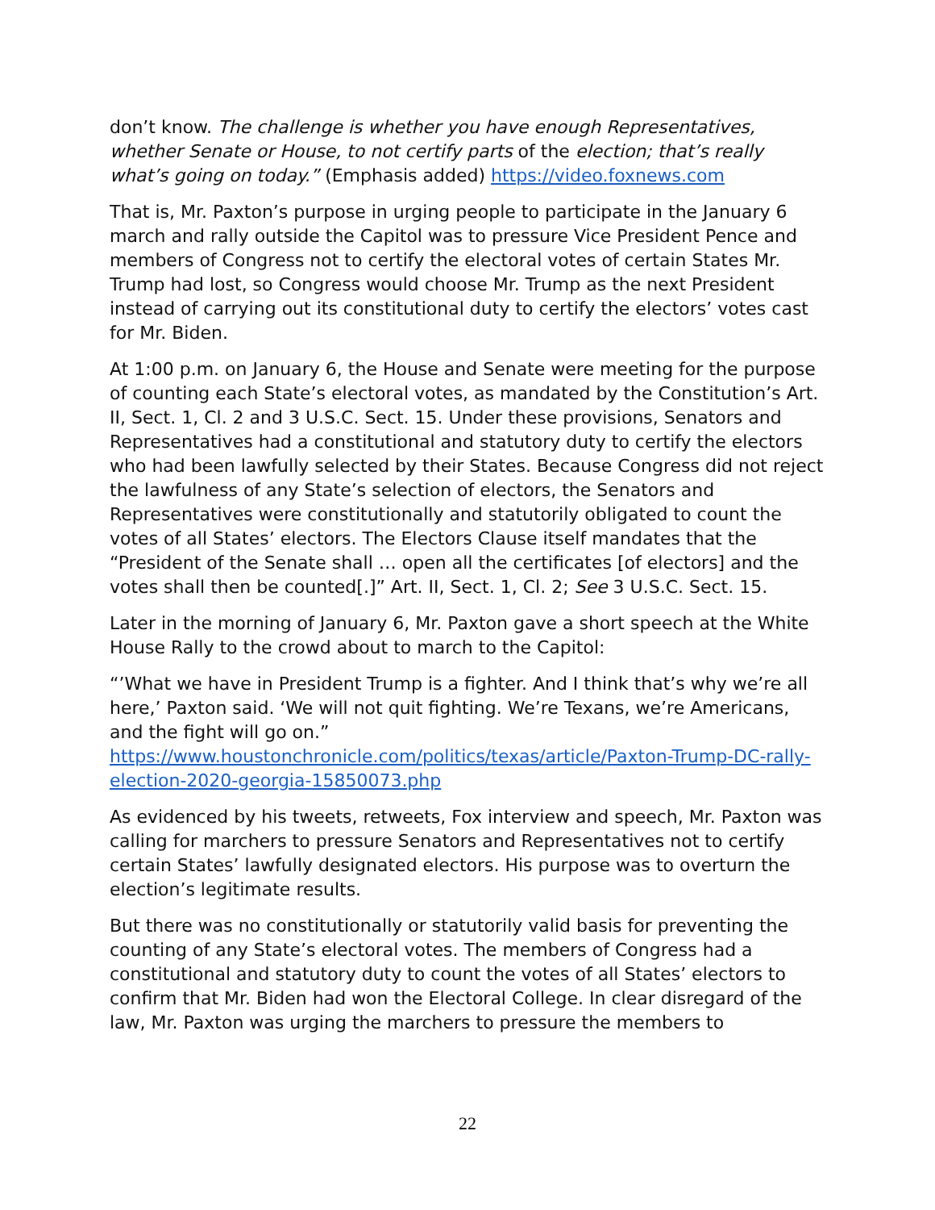don’t know. The challenge is whether you have enough Representatives, whether Senate or House, to not certify parts of the election; that’s really what’s going on today.” (Emphasis added) https://video.foxnews.com
That is, Mr. Paxton’s purpose in urging people to participate in the January 6 march and rally outside the Capitol was to pressure Vice President Pence and members of Congress not to certify the electoral votes of certain States Mr. Trump had lost, so Congress would choose Mr. Trump as the next President instead of carrying out its constitutional duty to certify the electors’ votes cast for Mr. Biden.
At 1:00 p.m. on January 6, the House and Senate were meeting for the purpose of counting each State’s electoral votes, as mandated by the Constitution’s Art. II, Sect. 1, Cl. 2 and 3 U.S.C. Sect. 15. Under these provisions, Senators and Representatives had a constitutional and statutory duty to certify the electors who had been lawfully selected by their States. Because Congress did not reject the lawfulness of any State’s selection of electors, the Senators and Representatives were constitutionally and statutorily obligated to count the votes of all States’ electors. The Electors Clause itself mandates that the “President of the Senate shall … open all the certificates [of electors] and the votes shall then be counted[.]” Art. II, Sect. 1, Cl. 2; See 3 U.S.C. Sect. 15.
Later in the morning of January 6, Mr. Paxton gave a short speech at the White House Rally to the crowd about to march to the Capitol:
“’What we have in President Trump is a fighter. And I think that’s why we’re all here,’ Paxton said. ‘We will not quit fighting. We’re Texans, we’re Americans, and the fight will go on.” https://www.houstonchronicle.com/politics/texas/article/Paxton-Trump-DC-rally-election-2020-georgia-15850073.php
As evidenced by his tweets, retweets, Fox interview and speech, Mr. Paxton was calling for marchers to pressure Senators and Representatives not to certify certain States’ lawfully designated electors. His purpose was to overturn the election’s legitimate results.
But there was no constitutionally or statutorily valid basis for preventing the counting of any State’s electoral votes. The members of Congress had a constitutional and statutory duty to count the votes of all States’ electors to confirm that Mr. Biden had won the Electoral College. In clear disregard of the law, Mr. Paxton was urging the marchers to pressure the members to
22